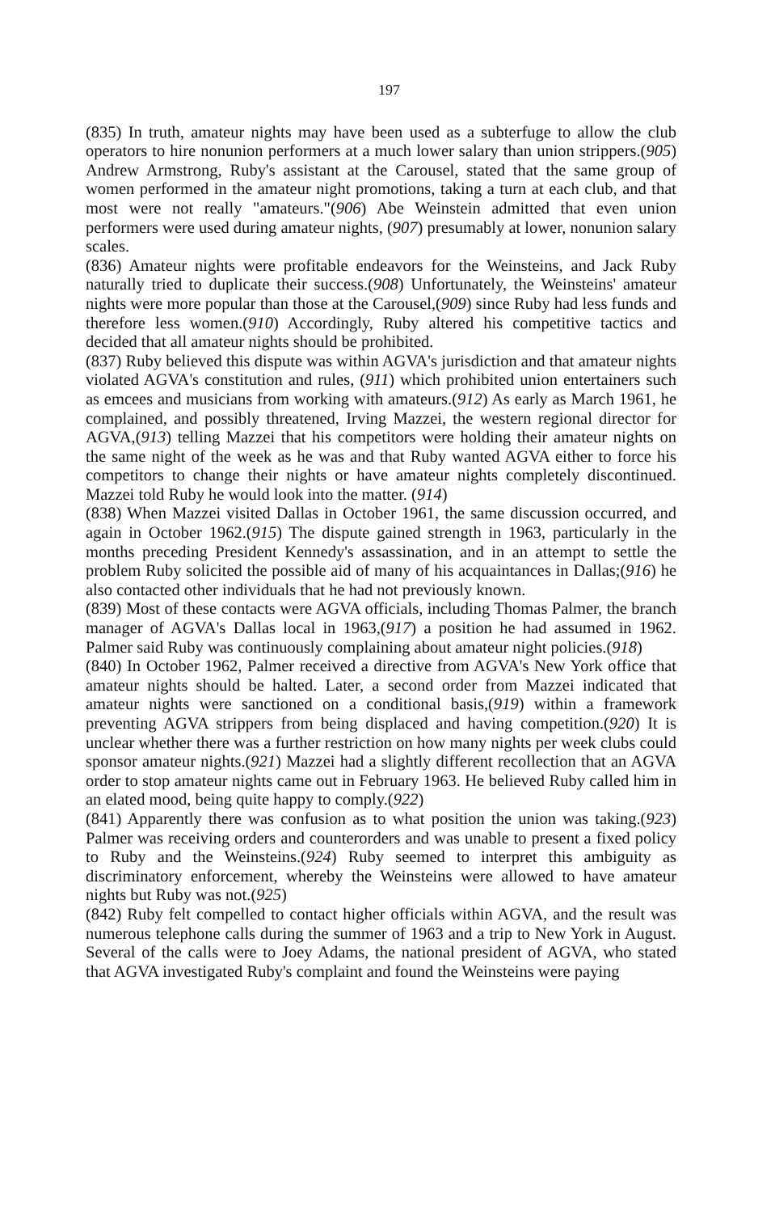197
(835) In truth, amateur nights may have been used as a subterfuge to allow the club operators to hire nonunion performers at a much lower salary than union strippers.(905) Andrew Armstrong, Ruby's assistant at the Carousel, stated that the same group of women performed in the amateur night promotions, taking a turn at each club, and that most were not really "amateurs."(906) Abe Weinstein admitted that even union performers were used during amateur nights, (907) presumably at lower, nonunion salary scales.
(836) Amateur nights were profitable endeavors for the Weinsteins, and Jack Ruby naturally tried to duplicate their success.(908) Unfortunately, the Weinsteins' amateur nights were more popular than those at the Carousel,(909) since Ruby had less funds and therefore less women.(910) Accordingly, Ruby altered his competitive tactics and decided that all amateur nights should be prohibited.
(837) Ruby believed this dispute was within AGVA's jurisdiction and that amateur nights violated AGVA's constitution and rules, (911) which prohibited union entertainers such as emcees and musicians from working with amateurs.(912) As early as March 1961, he complained, and possibly threatened, Irving Mazzei, the western regional director for AGVA,(913) telling Mazzei that his competitors were holding their amateur nights on the same night of the week as he was and that Ruby wanted AGVA either to force his competitors to change their nights or have amateur nights completely discontinued. Mazzei told Ruby he would look into the matter. (914)
(838) When Mazzei visited Dallas in October 1961, the same discussion occurred, and again in October 1962.(915) The dispute gained strength in 1963, particularly in the months preceding President Kennedy's assassination, and in an attempt to settle the problem Ruby solicited the possible aid of many of his acquaintances in Dallas;(916) he also contacted other individuals that he had not previously known.
(839) Most of these contacts were AGVA officials, including Thomas Palmer, the branch manager of AGVA's Dallas local in 1963,(917) a position he had assumed in 1962. Palmer said Ruby was continuously complaining about amateur night policies.(918)
(840) In October 1962, Palmer received a directive from AGVA's New York office that amateur nights should be halted. Later, a second order from Mazzei indicated that amateur nights were sanctioned on a conditional basis,(919) within a framework preventing AGVA strippers from being displaced and having competition.(920) It is unclear whether there was a further restriction on how many nights per week clubs could sponsor amateur nights.(921) Mazzei had a slightly different recollection that an AGVA order to stop amateur nights came out in February 1963. He believed Ruby called him in an elated mood, being quite happy to comply.(922)
(841) Apparently there was confusion as to what position the union was taking.(923) Palmer was receiving orders and counterorders and was unable to present a fixed policy to Ruby and the Weinsteins.(924) Ruby seemed to interpret this ambiguity as discriminatory enforcement, whereby the Weinsteins were allowed to have amateur nights but Ruby was not.(925)
(842) Ruby felt compelled to contact higher officials within AGVA, and the result was numerous telephone calls during the summer of 1963 and a trip to New York in August. Several of the calls were to Joey Adams, the national president of AGVA, who stated that AGVA investigated Ruby's complaint and found the Weinsteins were paying